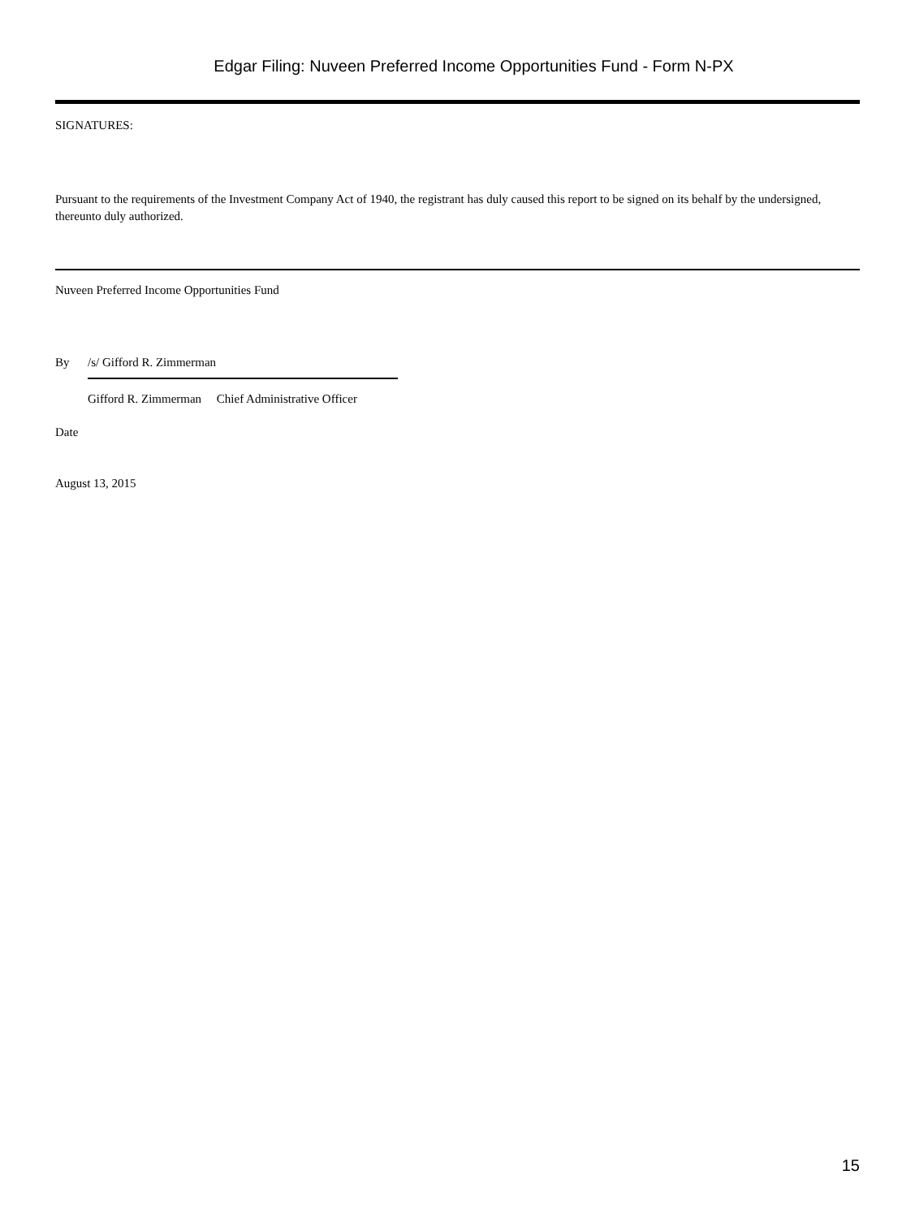Edgar Filing: Nuveen Preferred Income Opportunities Fund - Form N-PX
SIGNATURES:
Pursuant to the requirements of the Investment Company Act of 1940, the registrant has duly caused this report to be signed on its behalf by the undersigned, thereunto duly authorized.
Nuveen Preferred Income Opportunities Fund
By /s/ Gifford R. Zimmerman
Gifford R. Zimmerman Chief Administrative Officer
Date
August 13, 2015
15